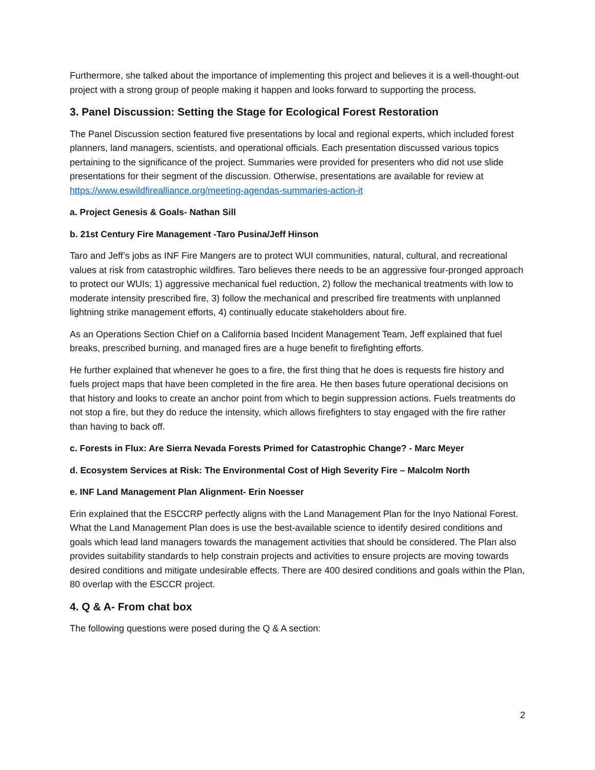Furthermore, she talked about the importance of implementing this project and believes it is a well-thought-out project with a strong group of people making it happen and looks forward to supporting the process.
3. Panel Discussion: Setting the Stage for Ecological Forest Restoration
The Panel Discussion section featured five presentations by local and regional experts, which included forest planners, land managers, scientists, and operational officials. Each presentation discussed various topics pertaining to the significance of the project. Summaries were provided for presenters who did not use slide presentations for their segment of the discussion. Otherwise, presentations are available for review at https://www.eswildfirealliance.org/meeting-agendas-summaries-action-it
a. Project Genesis & Goals- Nathan Sill
b. 21st Century Fire Management -Taro Pusina/Jeff Hinson
Taro and Jeff’s jobs as INF Fire Mangers are to protect WUI communities, natural, cultural, and recreational values at risk from catastrophic wildfires. Taro believes there needs to be an aggressive four-pronged approach to protect our WUIs; 1) aggressive mechanical fuel reduction, 2) follow the mechanical treatments with low to moderate intensity prescribed fire, 3) follow the mechanical and prescribed fire treatments with unplanned lightning strike management efforts, 4) continually educate stakeholders about fire.
As an Operations Section Chief on a California based Incident Management Team, Jeff explained that fuel breaks, prescribed burning, and managed fires are a huge benefit to firefighting efforts.
He further explained that whenever he goes to a fire, the first thing that he does is requests fire history and fuels project maps that have been completed in the fire area. He then bases future operational decisions on that history and looks to create an anchor point from which to begin suppression actions. Fuels treatments do not stop a fire, but they do reduce the intensity, which allows firefighters to stay engaged with the fire rather than having to back off.
c. Forests in Flux: Are Sierra Nevada Forests Primed for Catastrophic Change? - Marc Meyer
d. Ecosystem Services at Risk: The Environmental Cost of High Severity Fire – Malcolm North
e. INF Land Management Plan Alignment- Erin Noesser
Erin explained that the ESCCRP perfectly aligns with the Land Management Plan for the Inyo National Forest. What the Land Management Plan does is use the best-available science to identify desired conditions and goals which lead land managers towards the management activities that should be considered. The Plan also provides suitability standards to help constrain projects and activities to ensure projects are moving towards desired conditions and mitigate undesirable effects. There are 400 desired conditions and goals within the Plan, 80 overlap with the ESCCR project.
4. Q & A- From chat box
The following questions were posed during the Q & A section:
2